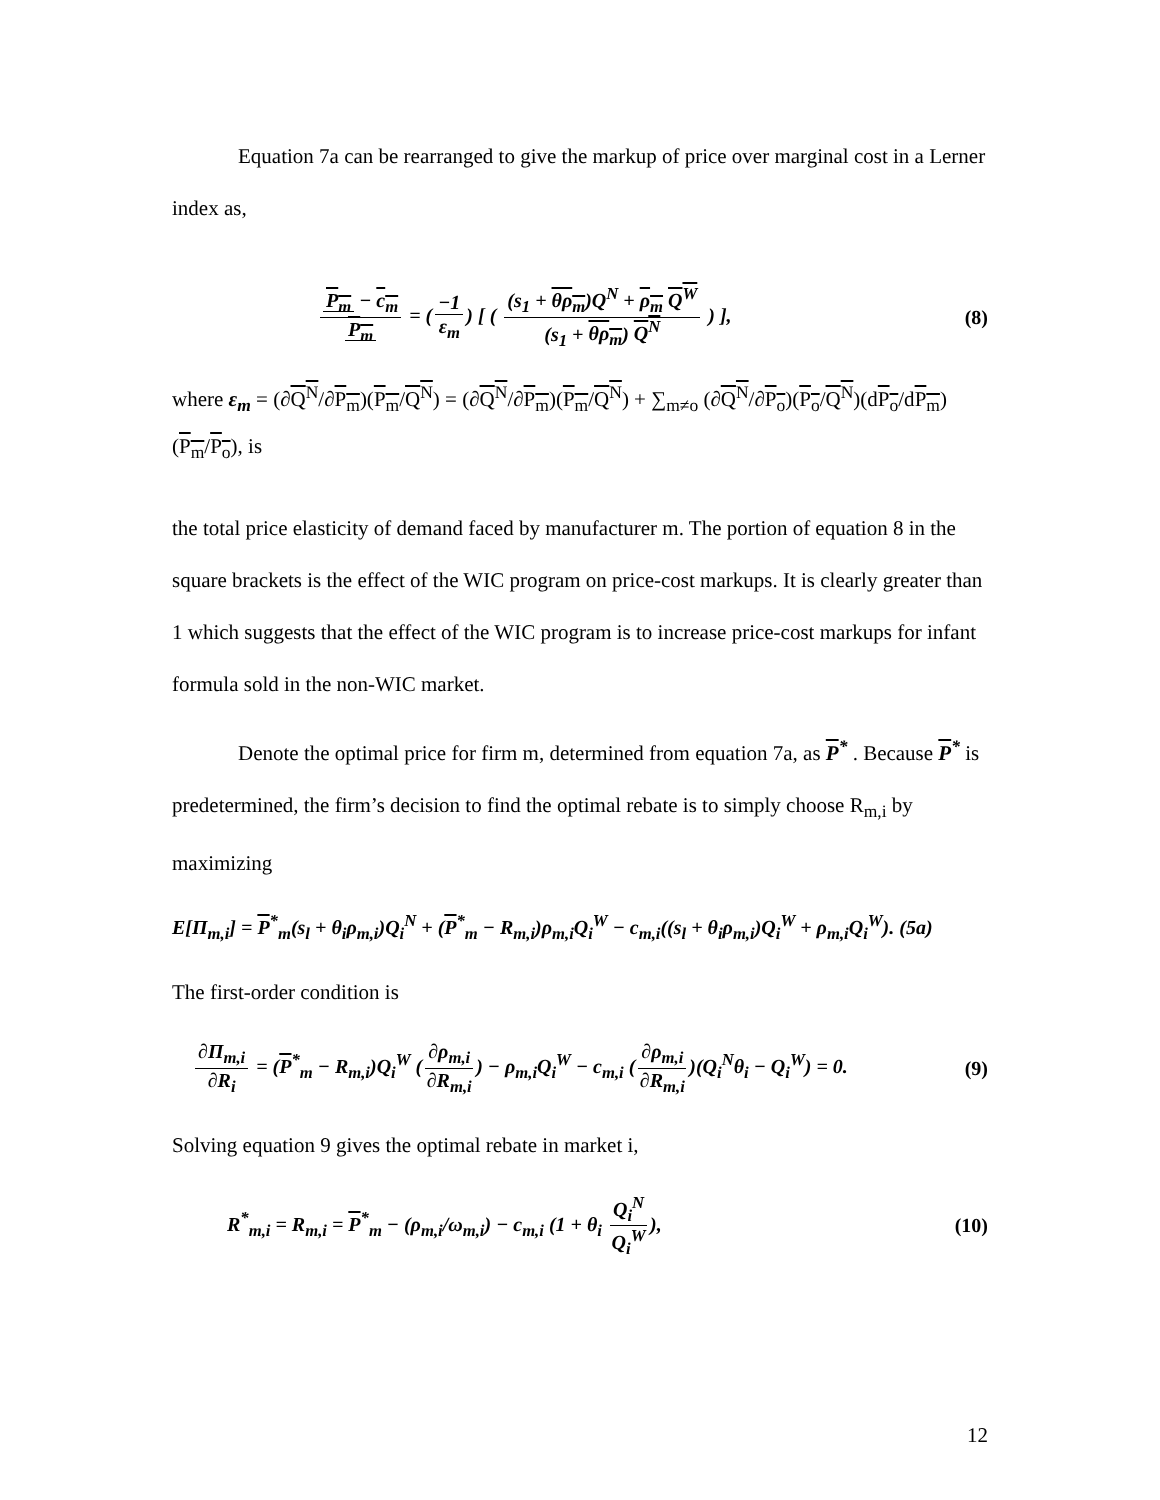Equation 7a can be rearranged to give the markup of price over marginal cost in a Lerner index as,
P<sub>m</sub> − c<sub>m</sub> P<sub>m</sub> = (−1 ε<sub>m</sub>) [ ( (s<sub>1</sub> + θρ<sub>m</sub>)Q<sup>N</sup> + ρ<sub>m</sub> Q<sup>W</sup> (s<sub>1</sub> + θρ<sub>m</sub>) Q<sup>N</sup> ) ], (8)
where ε<sub>m</sub> = (∂Q<sup>N</sup>/∂P<sub>m</sub>)(P<sub>m</sub>/Q<sup>N</sup>) = (∂Q<sup>N</sup>/∂P<sub>m</sub>)(P<sub>m</sub>/Q<sup>N</sup>) + ∑<sub>m≠o</sub> (∂Q<sup>N</sup>/∂P<sub>o</sub>)(P<sub>o</sub>/Q<sup>N</sup>)(dP<sub>o</sub>/dP<sub>m</sub>)(P<sub>m</sub>/P<sub>o</sub>), is
the total price elasticity of demand faced by manufacturer m. The portion of equation 8 in the square brackets is the effect of the WIC program on price-cost markups. It is clearly greater than 1 which suggests that the effect of the WIC program is to increase price-cost markups for infant formula sold in the non-WIC market.
Denote the optimal price for firm m, determined from equation 7a, as P<sup>*</sup> . Because P<sup>*</sup> is predetermined, the firm’s decision to find the optimal rebate is to simply choose R<sub>m,i</sub> by maximizing
E[Π<sub>m,i</sub>] = P<sup>*</sup><sub>m</sub>(s<sub>l</sub> + θ<sub>i</sub>ρ<sub>m,i</sub>)Q<sub>i</sub><sup>N</sup> + (P<sup>*</sup><sub>m</sub> − R<sub>m,i</sub>)ρ<sub>m,i</sub>Q<sub>i</sub><sup>W</sup> − c<sub>m,i</sub>((s<sub>l</sub> + θ<sub>i</sub>ρ<sub>m,i</sub>)Q<sub>i</sub><sup>W</sup> + ρ<sub>m,i</sub>Q<sub>i</sub><sup>W</sup>). (5a)
The first-order condition is
∂Π<sub>m,i</sub> ∂R<sub>i</sub> = (P<sup>*</sup><sub>m</sub> − R<sub>m,i</sub>)Q<sub>i</sub><sup>W</sup> (∂ρ<sub>m,i</sub> ∂R<sub>m,i</sub>) − ρ<sub>m,i</sub>Q<sub>i</sub><sup>W</sup> − c<sub>m,i</sub> (∂ρ<sub>m,i</sub> ∂R<sub>m,i</sub>)(Q<sub>i</sub><sup>N</sup>θ<sub>i</sub> − Q<sub>i</sub><sup>W</sup>) = 0. (9)
Solving equation 9 gives the optimal rebate in market i,
R<sup>*</sup><sub>m,i</sub> = R<sub>m,i</sub> = P<sup>*</sup><sub>m</sub> − (ρ<sub>m,i</sub>/ω<sub>m,i</sub>) − c<sub>m,i</sub> (1 + θ<sub>i</sub> Q<sub>i</sub><sup>N</sup> Q<sub>i</sub><sup>W</sup>), (10)
12